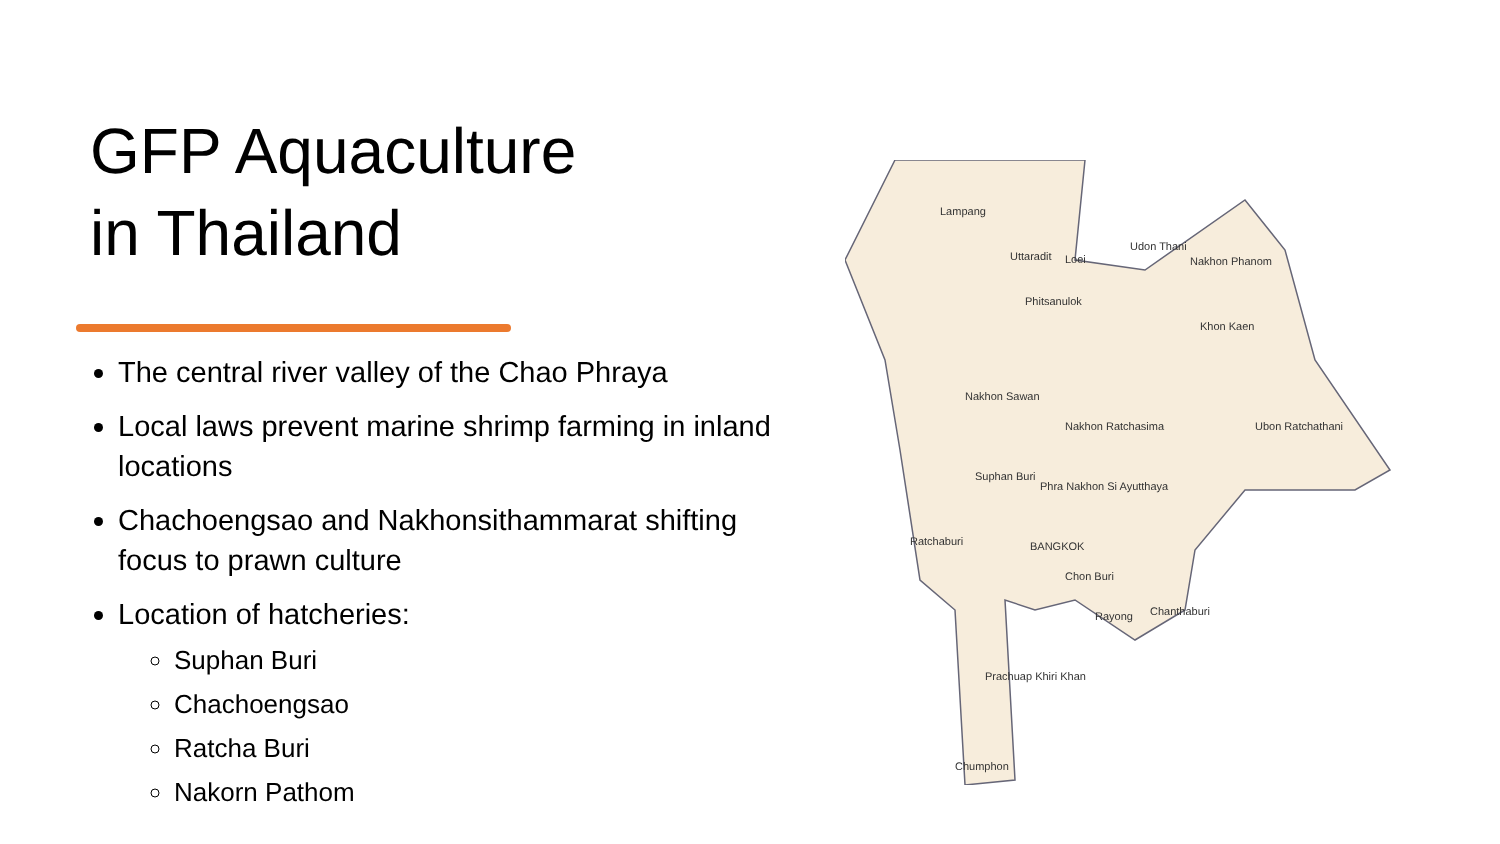GFP Aquaculture
in Thailand
The central river valley of the Chao Phraya
Local laws prevent marine shrimp farming in inland locations
Chachoengsao and Nakhonsithammarat shifting focus to prawn culture
Location of hatcheries:
Suphan Buri
Chachoengsao
Ratcha Buri
Nakorn Pathom
Lampang
Uttaradit Loei
Udon Thani
Nakhon Phanom
Phitsanulok
Khon Kaen
Nakhon Sawan
Nakhon Ratchasima Ubon Ratchathani
Suphan Buri
Phra Nakhon Si Ayutthaya
Ratchaburi BANGKOK
Chon Buri
Rayong Chanthaburi
Prachuap Khiri Khan
Chumphon